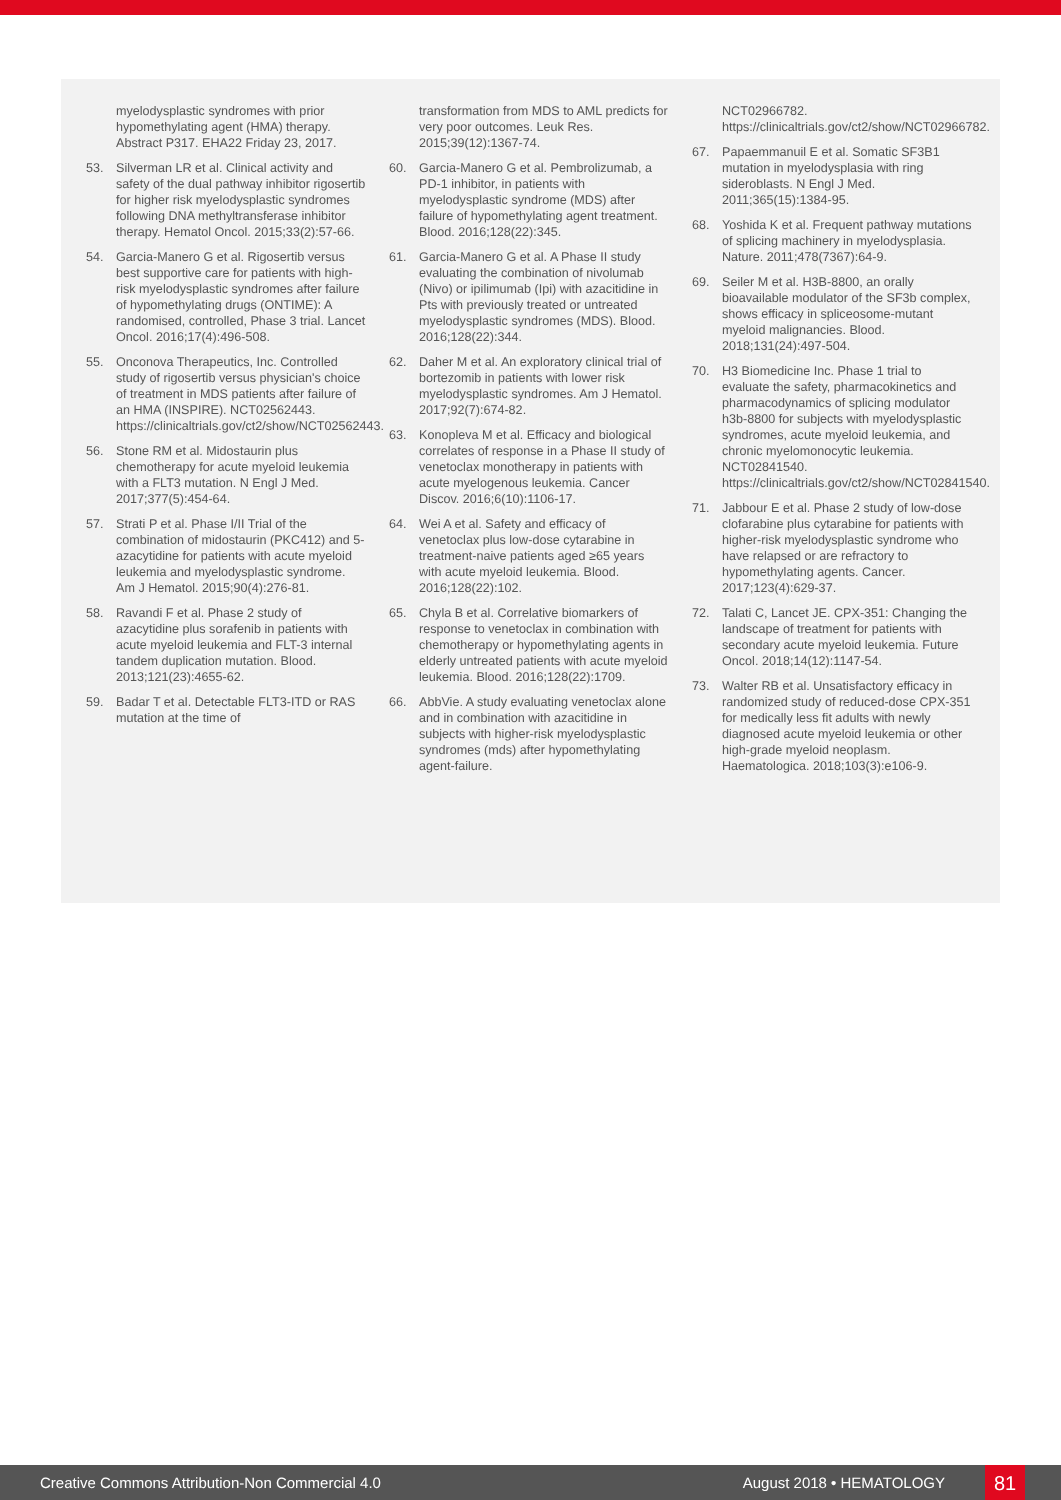myelodysplastic syndromes with prior hypomethylating agent (HMA) therapy. Abstract P317. EHA22 Friday 23, 2017.
53. Silverman LR et al. Clinical activity and safety of the dual pathway inhibitor rigosertib for higher risk myelodysplastic syndromes following DNA methyltransferase inhibitor therapy. Hematol Oncol. 2015;33(2):57-66.
54. Garcia-Manero G et al. Rigosertib versus best supportive care for patients with high-risk myelodysplastic syndromes after failure of hypomethylating drugs (ONTIME): A randomised, controlled, Phase 3 trial. Lancet Oncol. 2016;17(4):496-508.
55. Onconova Therapeutics, Inc. Controlled study of rigosertib versus physician's choice of treatment in MDS patients after failure of an HMA (INSPIRE). NCT02562443. https://clinicaltrials.gov/ct2/show/NCT02562443.
56. Stone RM et al. Midostaurin plus chemotherapy for acute myeloid leukemia with a FLT3 mutation. N Engl J Med. 2017;377(5):454-64.
57. Strati P et al. Phase I/II Trial of the combination of midostaurin (PKC412) and 5-azacytidine for patients with acute myeloid leukemia and myelodysplastic syndrome. Am J Hematol. 2015;90(4):276-81.
58. Ravandi F et al. Phase 2 study of azacytidine plus sorafenib in patients with acute myeloid leukemia and FLT-3 internal tandem duplication mutation. Blood. 2013;121(23):4655-62.
59. Badar T et al. Detectable FLT3-ITD or RAS mutation at the time of
transformation from MDS to AML predicts for very poor outcomes. Leuk Res. 2015;39(12):1367-74.
60. Garcia-Manero G et al. Pembrolizumab, a PD-1 inhibitor, in patients with myelodysplastic syndrome (MDS) after failure of hypomethylating agent treatment. Blood. 2016;128(22):345.
61. Garcia-Manero G et al. A Phase II study evaluating the combination of nivolumab (Nivo) or ipilimumab (Ipi) with azacitidine in Pts with previously treated or untreated myelodysplastic syndromes (MDS). Blood. 2016;128(22):344.
62. Daher M et al. An exploratory clinical trial of bortezomib in patients with lower risk myelodysplastic syndromes. Am J Hematol. 2017;92(7):674-82.
63. Konopleva M et al. Efficacy and biological correlates of response in a Phase II study of venetoclax monotherapy in patients with acute myelogenous leukemia. Cancer Discov. 2016;6(10):1106-17.
64. Wei A et al. Safety and efficacy of venetoclax plus low-dose cytarabine in treatment-naive patients aged ≥65 years with acute myeloid leukemia. Blood. 2016;128(22):102.
65. Chyla B et al. Correlative biomarkers of response to venetoclax in combination with chemotherapy or hypomethylating agents in elderly untreated patients with acute myeloid leukemia. Blood. 2016;128(22):1709.
66. AbbVie. A study evaluating venetoclax alone and in combination with azacitidine in subjects with higher-risk myelodysplastic syndromes (mds) after hypomethylating agent-failure.
NCT02966782. https://clinicaltrials.gov/ct2/show/NCT02966782.
67. Papaemmanuil E et al. Somatic SF3B1 mutation in myelodysplasia with ring sideroblasts. N Engl J Med. 2011;365(15):1384-95.
68. Yoshida K et al. Frequent pathway mutations of splicing machinery in myelodysplasia. Nature. 2011;478(7367):64-9.
69. Seiler M et al. H3B-8800, an orally bioavailable modulator of the SF3b complex, shows efficacy in spliceosome-mutant myeloid malignancies. Blood. 2018;131(24):497-504.
70. H3 Biomedicine Inc. Phase 1 trial to evaluate the safety, pharmacokinetics and pharmacodynamics of splicing modulator h3b-8800 for subjects with myelodysplastic syndromes, acute myeloid leukemia, and chronic myelomonocytic leukemia. NCT02841540. https://clinicaltrials.gov/ct2/show/NCT02841540.
71. Jabbour E et al. Phase 2 study of low-dose clofarabine plus cytarabine for patients with higher-risk myelodysplastic syndrome who have relapsed or are refractory to hypomethylating agents. Cancer. 2017;123(4):629-37.
72. Talati C, Lancet JE. CPX-351: Changing the landscape of treatment for patients with secondary acute myeloid leukemia. Future Oncol. 2018;14(12):1147-54.
73. Walter RB et al. Unsatisfactory efficacy in randomized study of reduced-dose CPX-351 for medically less fit adults with newly diagnosed acute myeloid leukemia or other high-grade myeloid neoplasm. Haematologica. 2018;103(3):e106-9.
Creative Commons Attribution-Non Commercial 4.0 August 2018 • HEMATOLOGY 81